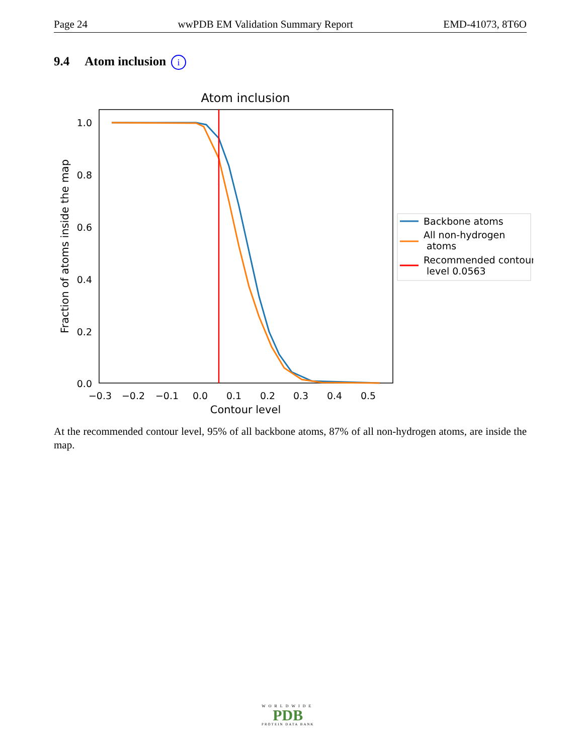Page 24 wwPDB EM Validation Summary Report EMD-41073, 8T6O
9.4 Atom inclusion i
Atom inclusion
1.0
0.8
0.6
0.4
0.2
0.0
−0.3
−0.2
−0.1
0.0
0.1
0.2
0.3
0.4
0.5
Contour level
Fraction of atoms inside the map
Backbone atoms
All non-hydrogen
atoms
Recommended contour
level 0.0563
At the recommended contour level, 95% of all backbone atoms, 87% of all non-hydrogen atoms, are inside the map.
WORLDWIDE
PDB
PROTEIN DATA BANK